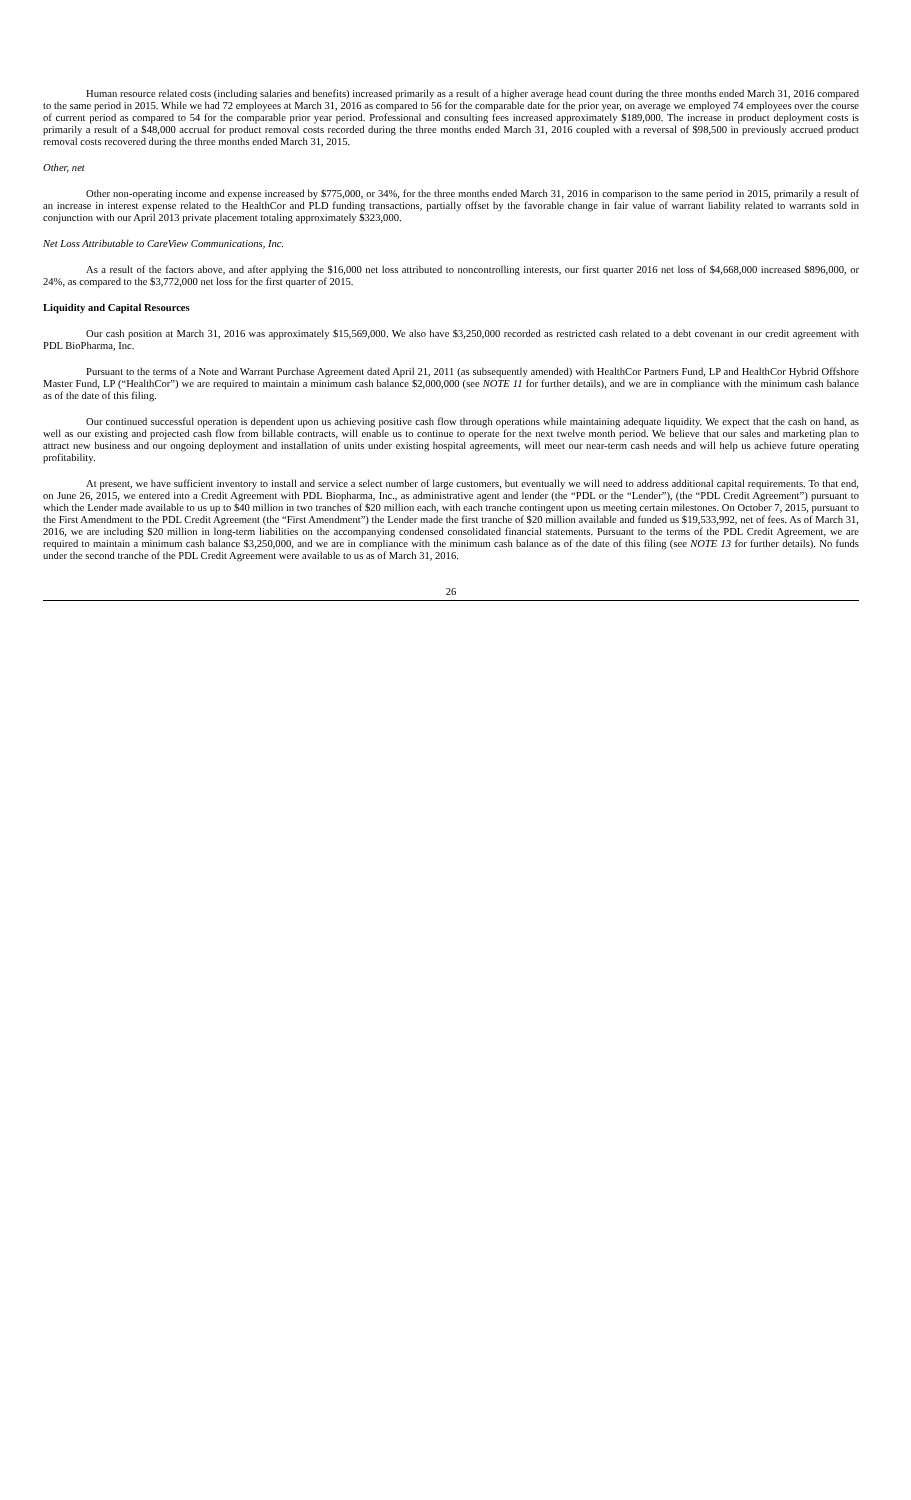Human resource related costs (including salaries and benefits) increased primarily as a result of a higher average head count during the three months ended March 31, 2016 compared to the same period in 2015. While we had 72 employees at March 31, 2016 as compared to 56 for the comparable date for the prior year, on average we employed 74 employees over the course of current period as compared to 54 for the comparable prior year period. Professional and consulting fees increased approximately $189,000. The increase in product deployment costs is primarily a result of a $48,000 accrual for product removal costs recorded during the three months ended March 31, 2016 coupled with a reversal of $98,500 in previously accrued product removal costs recovered during the three months ended March 31, 2015.
Other, net
Other non-operating income and expense increased by $775,000, or 34%, for the three months ended March 31, 2016 in comparison to the same period in 2015, primarily a result of an increase in interest expense related to the HealthCor and PLD funding transactions, partially offset by the favorable change in fair value of warrant liability related to warrants sold in conjunction with our April 2013 private placement totaling approximately $323,000.
Net Loss Attributable to CareView Communications, Inc.
As a result of the factors above, and after applying the $16,000 net loss attributed to noncontrolling interests, our first quarter 2016 net loss of $4,668,000 increased $896,000, or 24%, as compared to the $3,772,000 net loss for the first quarter of 2015.
Liquidity and Capital Resources
Our cash position at March 31, 2016 was approximately $15,569,000. We also have $3,250,000 recorded as restricted cash related to a debt covenant in our credit agreement with PDL BioPharma, Inc.
Pursuant to the terms of a Note and Warrant Purchase Agreement dated April 21, 2011 (as subsequently amended) with HealthCor Partners Fund, LP and HealthCor Hybrid Offshore Master Fund, LP (“HealthCor”) we are required to maintain a minimum cash balance $2,000,000 (see NOTE 11 for further details), and we are in compliance with the minimum cash balance as of the date of this filing.
Our continued successful operation is dependent upon us achieving positive cash flow through operations while maintaining adequate liquidity. We expect that the cash on hand, as well as our existing and projected cash flow from billable contracts, will enable us to continue to operate for the next twelve month period. We believe that our sales and marketing plan to attract new business and our ongoing deployment and installation of units under existing hospital agreements, will meet our near-term cash needs and will help us achieve future operating profitability.
At present, we have sufficient inventory to install and service a select number of large customers, but eventually we will need to address additional capital requirements. To that end, on June 26, 2015, we entered into a Credit Agreement with PDL Biopharma, Inc., as administrative agent and lender (the “PDL or the “Lender”), (the “PDL Credit Agreement”) pursuant to which the Lender made available to us up to $40 million in two tranches of $20 million each, with each tranche contingent upon us meeting certain milestones. On October 7, 2015, pursuant to the First Amendment to the PDL Credit Agreement (the “First Amendment”) the Lender made the first tranche of $20 million available and funded us $19,533,992, net of fees. As of March 31, 2016, we are including $20 million in long-term liabilities on the accompanying condensed consolidated financial statements. Pursuant to the terms of the PDL Credit Agreement, we are required to maintain a minimum cash balance $3,250,000, and we are in compliance with the minimum cash balance as of the date of this filing (see NOTE 13 for further details). No funds under the second tranche of the PDL Credit Agreement were available to us as of March 31, 2016.
26